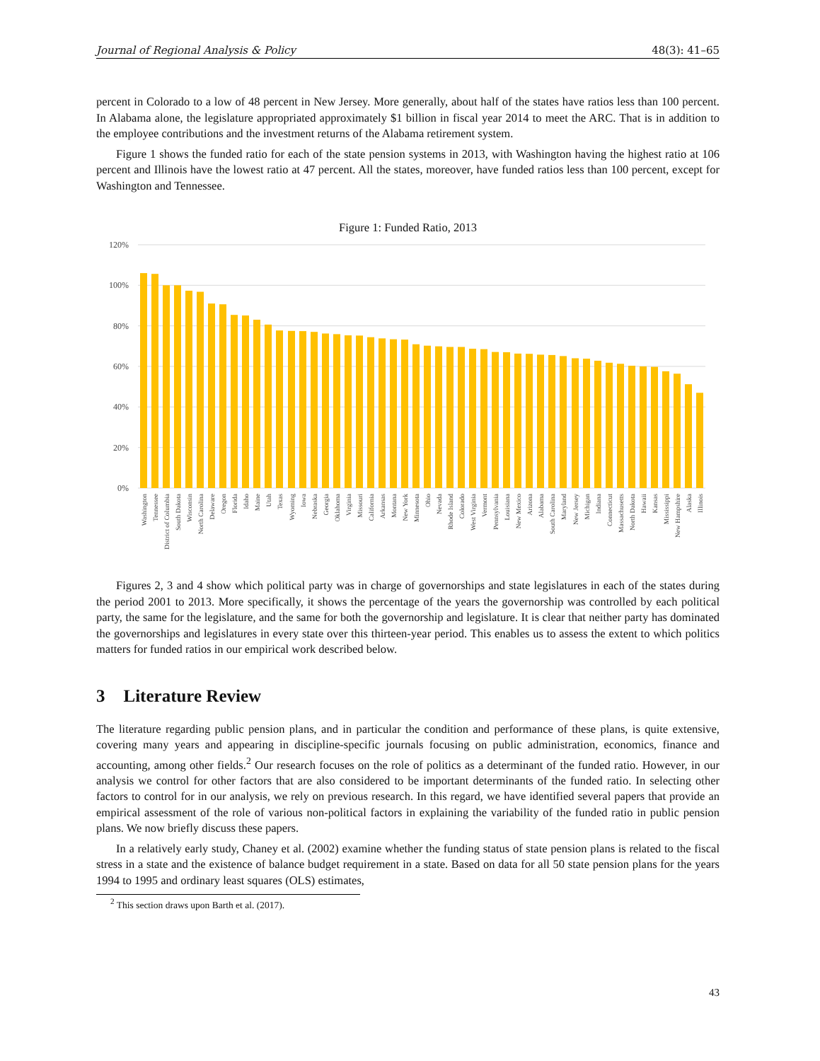Journal of Regional Analysis & Policy 48(3): 41–65
percent in Colorado to a low of 48 percent in New Jersey. More generally, about half of the states have ratios less than 100 percent. In Alabama alone, the legislature appropriated approximately $1 billion in fiscal year 2014 to meet the ARC. That is in addition to the employee contributions and the investment returns of the Alabama retirement system.
Figure 1 shows the funded ratio for each of the state pension systems in 2013, with Washington having the highest ratio at 106 percent and Illinois have the lowest ratio at 47 percent. All the states, moreover, have funded ratios less than 100 percent, except for Washington and Tennessee.
Figure 1: Funded Ratio, 2013
120%
100%
80%
60%
40%
20%
0%
Washington
Tennessee
District of Columbia
South Dakota
Wisconsin
North Carolina
Delaware
Oregon
Florida
Idaho
Maine
Utah
Texas
Wyoming
Iowa
Nebraska
Georgia
Oklahoma
Virginia
Missouri
California
Arkansas
Montana
New York
Minnesota
Ohio
Nevada
Rhode Island
Colorado
West Virginia
Vermont
Pennsylvania
Louisiana
New Mexico
Arizona
Alabama
South Carolina
Maryland
New Jersey
Michigan
Indiana
Connecticut
Massachusetts
North Dakota
Hawaii
Kansas
Mississippi
New Hampshire
Alaska
Illinois
Figures 2, 3 and 4 show which political party was in charge of governorships and state legislatures in each of the states during the period 2001 to 2013. More specifically, it shows the percentage of the years the governorship was controlled by each political party, the same for the legislature, and the same for both the governorship and legislature. It is clear that neither party has dominated the governorships and legislatures in every state over this thirteen-year period. This enables us to assess the extent to which politics matters for funded ratios in our empirical work described below.
3 Literature Review
The literature regarding public pension plans, and in particular the condition and performance of these plans, is quite extensive, covering many years and appearing in discipline-specific journals focusing on public administration, economics, finance and accounting, among other fields.<sup>2</sup> Our research focuses on the role of politics as a determinant of the funded ratio. However, in our analysis we control for other factors that are also considered to be important determinants of the funded ratio. In selecting other factors to control for in our analysis, we rely on previous research. In this regard, we have identified several papers that provide an empirical assessment of the role of various non-political factors in explaining the variability of the funded ratio in public pension plans. We now briefly discuss these papers.
In a relatively early study, Chaney et al. (2002) examine whether the funding status of state pension plans is related to the fiscal stress in a state and the existence of balance budget requirement in a state. Based on data for all 50 state pension plans for the years 1994 to 1995 and ordinary least squares (OLS) estimates,
<sup>2</sup> This section draws upon Barth et al. (2017).
43